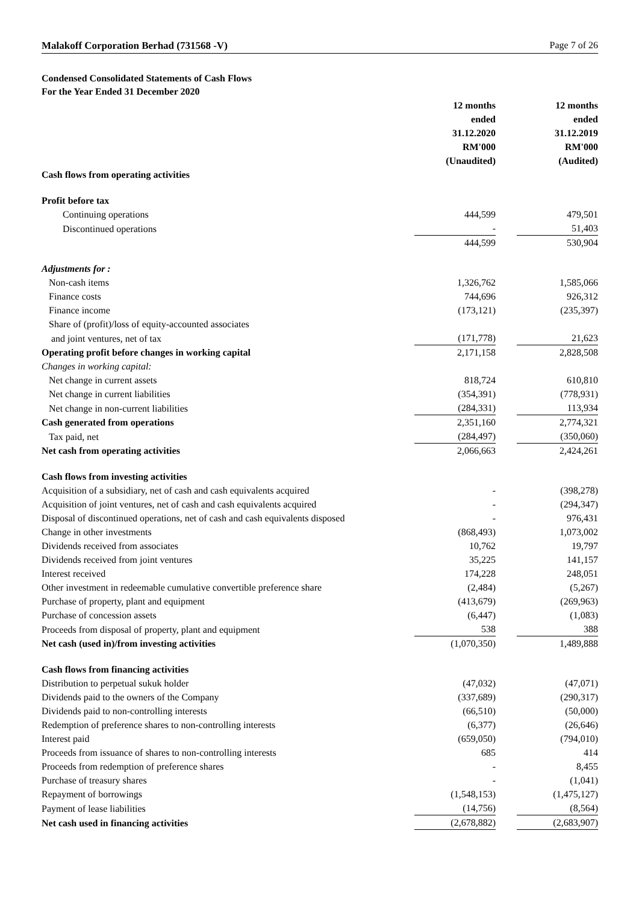Malakoff Corporation Berhad (731568 -V) Page 7 of 26
Condensed Consolidated Statements of Cash Flows
For the Year Ended 31 December 2020
| | 12 months ended 31.12.2020 RM'000 (Unaudited) | | 12 months ended 31.12.2019 RM'000 (Audited) |
| Cash flows from operating activities | | | |
| Profit before tax | | | |
| Continuing operations | 444,599 | | 479,501 |
| Discontinued operations | - | | 51,403 |
| | 444,599 | | 530,904 |
| Adjustments for : | | | |
| Non-cash items | 1,326,762 | | 1,585,066 |
| Finance costs | 744,696 | | 926,312 |
| Finance income | (173,121) | | (235,397) |
| Share of (profit)/loss of equity-accounted associates | | | |
| and joint ventures, net of tax | (171,778) | | 21,623 |
| Operating profit before changes in working capital | 2,171,158 | | 2,828,508 |
| Changes in working capital: | | | |
| Net change in current assets | 818,724 | | 610,810 |
| Net change in current liabilities | (354,391) | | (778,931) |
| Net change in non-current liabilities | (284,331) | | 113,934 |
| Cash generated from operations | 2,351,160 | | 2,774,321 |
| Tax paid, net | (284,497) | | (350,060) |
| Net cash from operating activities | 2,066,663 | | 2,424,261 |
| Cash flows from investing activities | | | |
| Acquisition of a subsidiary, net of cash and cash equivalents acquired | - | | (398,278) |
| Acquisition of joint ventures, net of cash and cash equivalents acquired | - | | (294,347) |
| Disposal of discontinued operations, net of cash and cash equivalents disposed | - | | 976,431 |
| Change in other investments | (868,493) | | 1,073,002 |
| Dividends received from associates | 10,762 | | 19,797 |
| Dividends received from joint ventures | 35,225 | | 141,157 |
| Interest received | 174,228 | | 248,051 |
| Other investment in redeemable cumulative convertible preference share | (2,484) | | (5,267) |
| Purchase of property, plant and equipment | (413,679) | | (269,963) |
| Purchase of concession assets | (6,447) | | (1,083) |
| Proceeds from disposal of property, plant and equipment | 538 | | 388 |
| Net cash (used in)/from investing activities | (1,070,350) | | 1,489,888 |
| Cash flows from financing activities | | | |
| Distribution to perpetual sukuk holder | (47,032) | | (47,071) |
| Dividends paid to the owners of the Company | (337,689) | | (290,317) |
| Dividends paid to non-controlling interests | (66,510) | | (50,000) |
| Redemption of preference shares to non-controlling interests | (6,377) | | (26,646) |
| Interest paid | (659,050) | | (794,010) |
| Proceeds from issuance of shares to non-controlling interests | 685 | | 414 |
| Proceeds from redemption of preference shares | - | | 8,455 |
| Purchase of treasury shares | - | | (1,041) |
| Repayment of borrowings | (1,548,153) | | (1,475,127) |
| Payment of lease liabilities | (14,756) | | (8,564) |
| Net cash used in financing activities | (2,678,882) | | (2,683,907) |